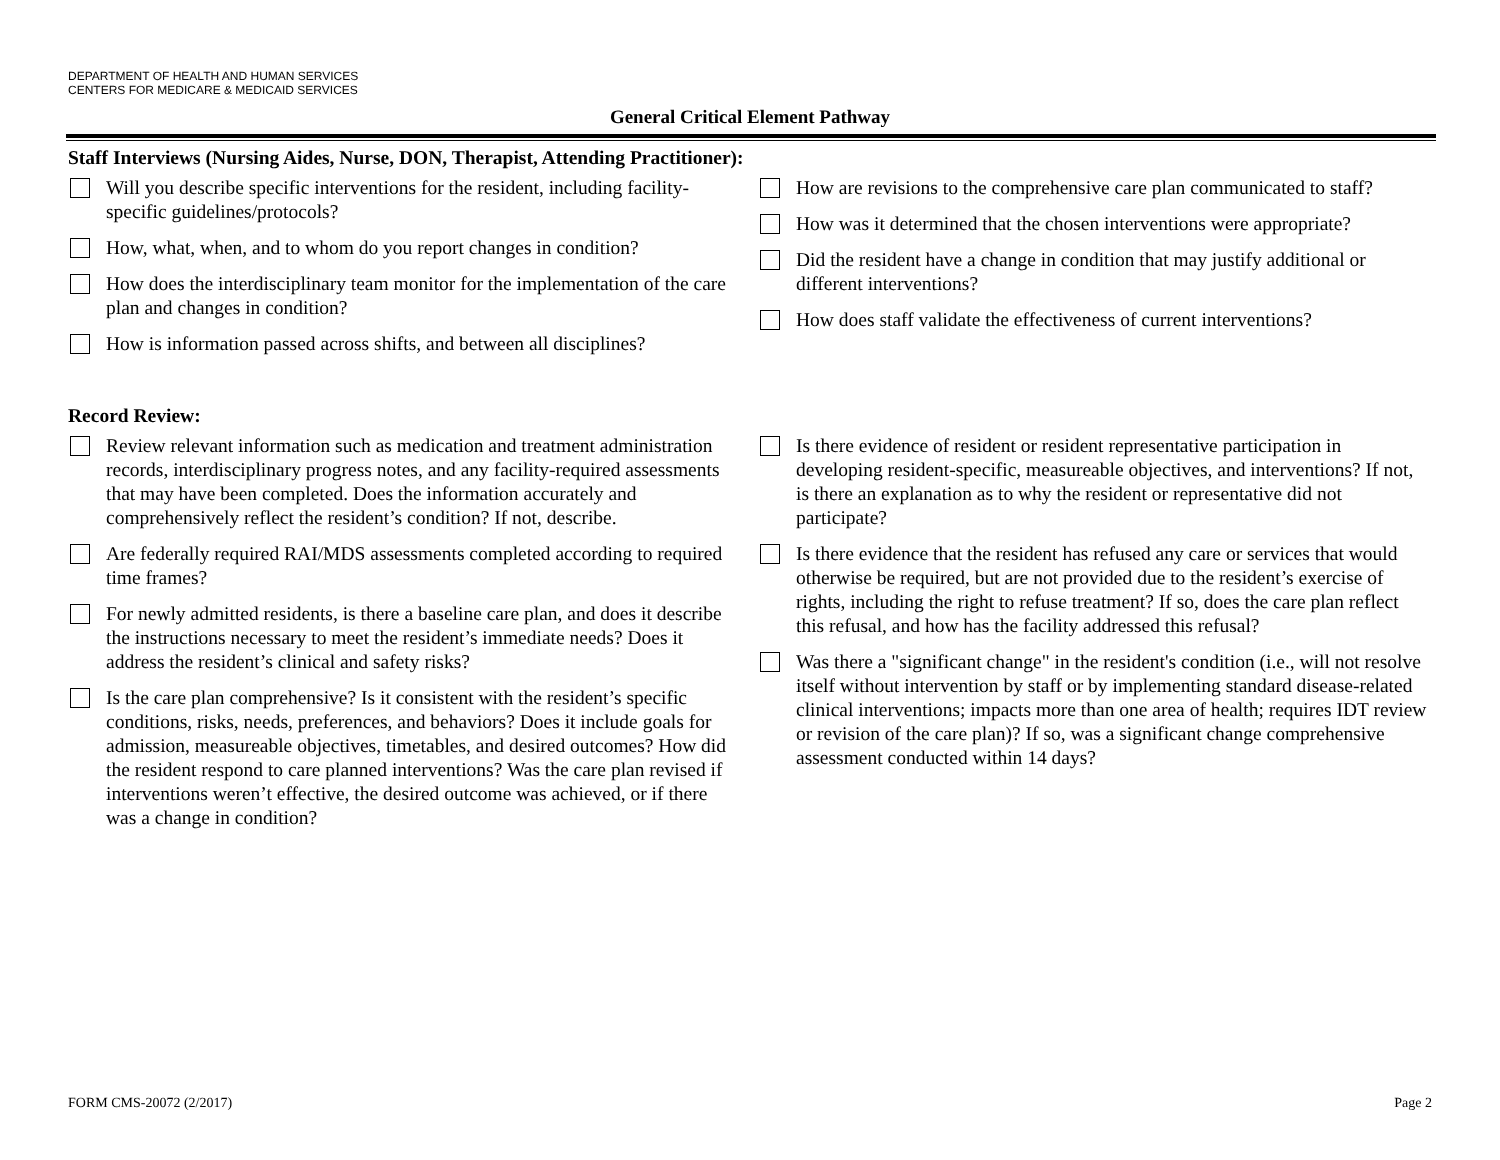DEPARTMENT OF HEALTH AND HUMAN SERVICES
CENTERS FOR MEDICARE & MEDICAID SERVICES
General Critical Element Pathway
Staff Interviews (Nursing Aides, Nurse, DON, Therapist, Attending Practitioner):
Will you describe specific interventions for the resident, including facility-specific guidelines/protocols?
How, what, when, and to whom do you report changes in condition?
How does the interdisciplinary team monitor for the implementation of the care plan and changes in condition?
How is information passed across shifts, and between all disciplines?
How are revisions to the comprehensive care plan communicated to staff?
How was it determined that the chosen interventions were appropriate?
Did the resident have a change in condition that may justify additional or different interventions?
How does staff validate the effectiveness of current interventions?
Record Review:
Review relevant information such as medication and treatment administration records, interdisciplinary progress notes, and any facility-required assessments that may have been completed. Does the information accurately and comprehensively reflect the resident’s condition? If not, describe.
Are federally required RAI/MDS assessments completed according to required time frames?
For newly admitted residents, is there a baseline care plan, and does it describe the instructions necessary to meet the resident’s immediate needs? Does it address the resident’s clinical and safety risks?
Is the care plan comprehensive? Is it consistent with the resident’s specific conditions, risks, needs, preferences, and behaviors? Does it include goals for admission, measureable objectives, timetables, and desired outcomes? How did the resident respond to care planned interventions? Was the care plan revised if interventions weren’t effective, the desired outcome was achieved, or if there was a change in condition?
Is there evidence of resident or resident representative participation in developing resident-specific, measureable objectives, and interventions? If not, is there an explanation as to why the resident or representative did not participate?
Is there evidence that the resident has refused any care or services that would otherwise be required, but are not provided due to the resident’s exercise of rights, including the right to refuse treatment? If so, does the care plan reflect this refusal, and how has the facility addressed this refusal?
Was there a "significant change" in the resident's condition (i.e., will not resolve itself without intervention by staff or by implementing standard disease-related clinical interventions; impacts more than one area of health; requires IDT review or revision of the care plan)? If so, was a significant change comprehensive assessment conducted within 14 days?
FORM CMS-20072 (2/2017) Page 2